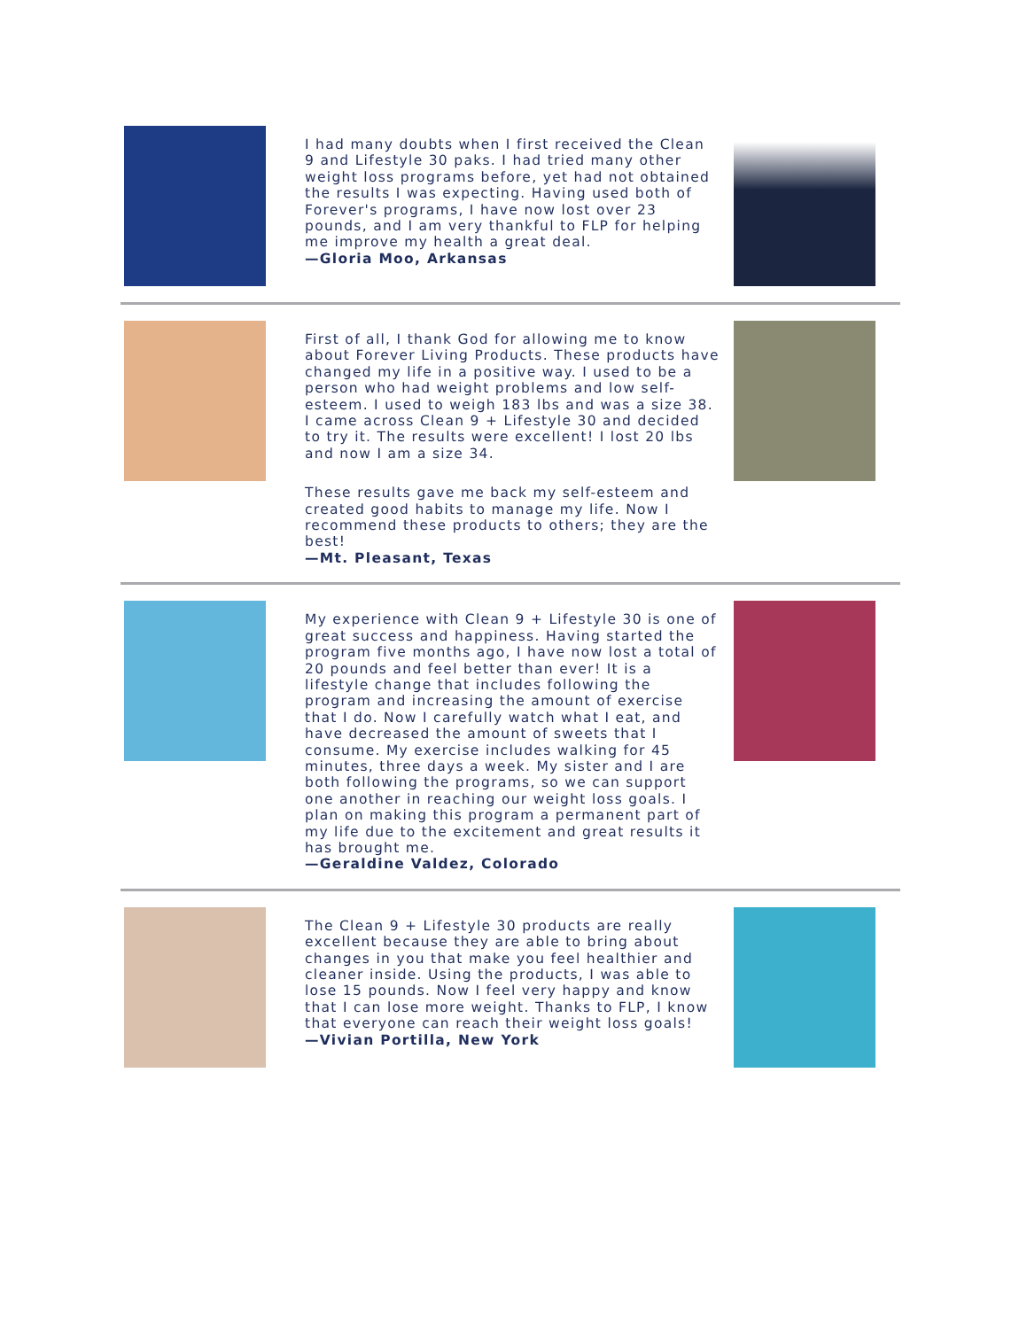I had many doubts when I first received the Clean 9 and Lifestyle 30 paks. I had tried many other weight loss programs before, yet had not obtained the results I was expecting. Having used both of Forever's programs, I have now lost over 23 pounds, and I am very thankful to FLP for helping me improve my health a great deal.
—Gloria Moo, Arkansas
First of all, I thank God for allowing me to know about Forever Living Products. These products have changed my life in a positive way. I used to be a person who had weight problems and low self-esteem. I used to weigh 183 lbs and was a size 38. I came across Clean 9 + Lifestyle 30 and decided to try it. The results were excellent! I lost 20 lbs and now I am a size 34.
These results gave me back my self-esteem and created good habits to manage my life. Now I recommend these products to others; they are the best!
—Mt. Pleasant, Texas
My experience with Clean 9 + Lifestyle 30 is one of great success and happiness. Having started the program five months ago, I have now lost a total of 20 pounds and feel better than ever! It is a lifestyle change that includes following the program and increasing the amount of exercise that I do. Now I carefully watch what I eat, and have decreased the amount of sweets that I consume. My exercise includes walking for 45 minutes, three days a week. My sister and I are both following the programs, so we can support one another in reaching our weight loss goals. I plan on making this program a permanent part of my life due to the excitement and great results it has brought me.
—Geraldine Valdez, Colorado
The Clean 9 + Lifestyle 30 products are really excellent because they are able to bring about changes in you that make you feel healthier and cleaner inside. Using the products, I was able to lose 15 pounds. Now I feel very happy and know that I can lose more weight. Thanks to FLP, I know that everyone can reach their weight loss goals!
—Vivian Portilla, New York